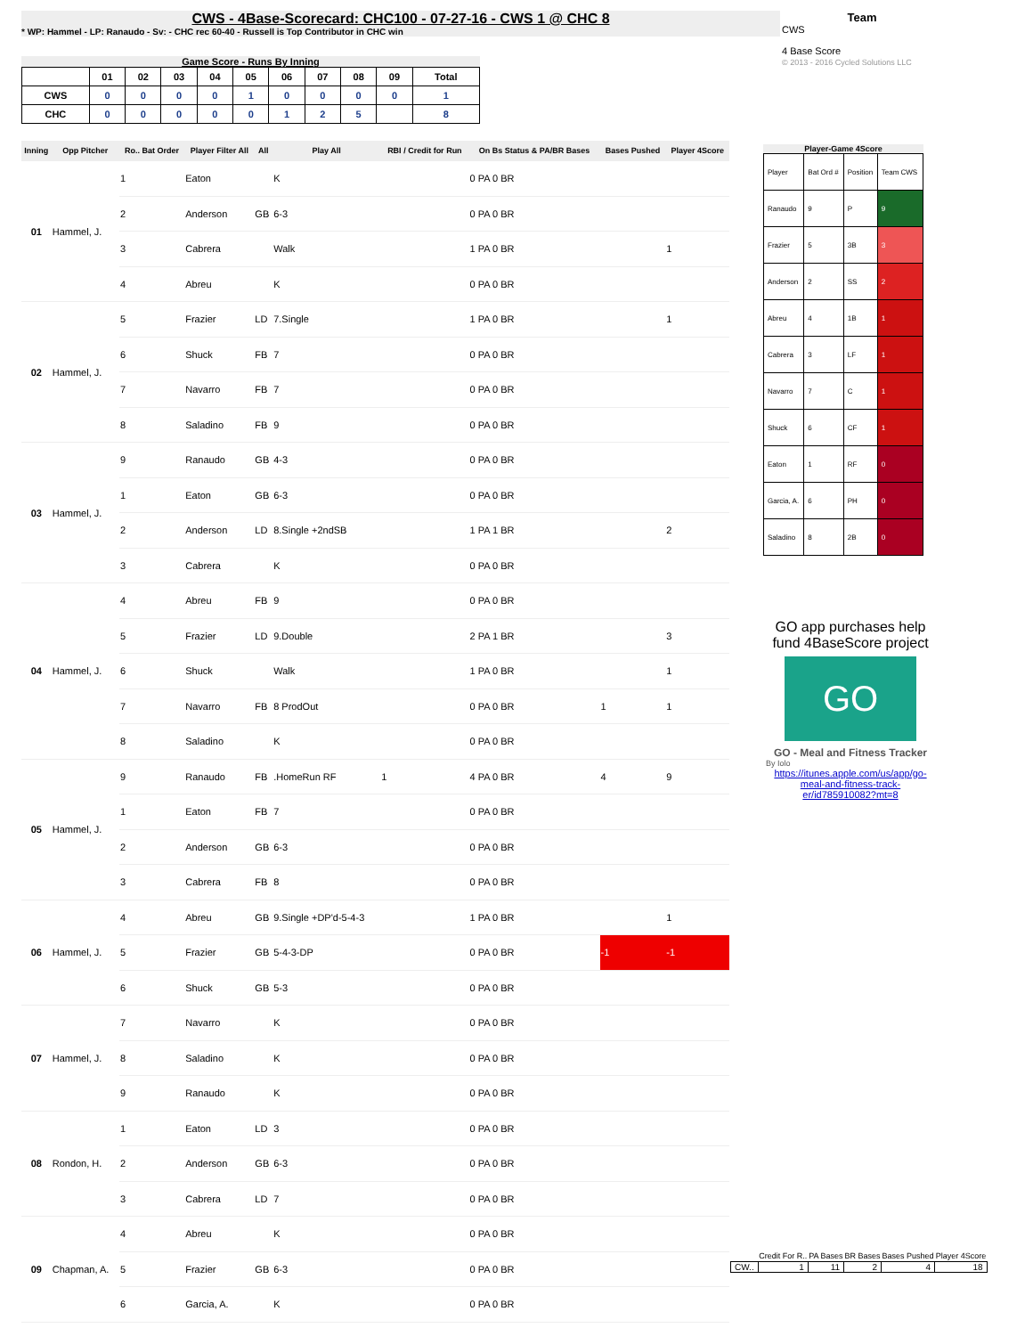CWS - 4Base-Scorecard: CHC100 - 07-27-16 - CWS 1 @ CHC 8
* WP: Hammel - LP: Ranaudo - Sv: - CHC rec 60-40 - Russell is Top Contributor in CHC win
Team
CWS
4 Base Score
© 2013 - 2016 Cycled Solutions LLC
Game Score - Runs By Inning
| | 01 | 02 | 03 | 04 | 05 | 06 | 07 | 08 | 09 | Total |
| --- | --- | --- | --- | --- | --- | --- | --- | --- | --- | --- |
| CWS | 0 | 0 | 0 | 0 | 1 | 0 | 0 | 0 | 0 | 1 |
| CHC | 0 | 0 | 0 | 0 | 0 | 1 | 2 | 5 | | 8 |
| Inning | Opp Pitcher | Ro.. Bat Order | Player Filter All | All | Play All | RBI / Credit for Run | On Bs Status & PA/BR Bases | Bases Pushed | Player 4Score |
| --- | --- | --- | --- | --- | --- | --- | --- | --- | --- |
| 01 | Hammel, J. | 1 | Eaton | | K | | 0 PA 0 BR | | |
| | | 2 | Anderson | GB | 6-3 | | 0 PA 0 BR | | |
| | | 3 | Cabrera | | Walk | | 1 PA 0 BR | | 1 |
| | | 4 | Abreu | | K | | 0 PA 0 BR | | |
| 02 | Hammel, J. | 5 | Frazier | LD | 7.Single | | 1 PA 0 BR | | 1 |
| | | 6 | Shuck | FB | 7 | | 0 PA 0 BR | | |
| | | 7 | Navarro | FB | 7 | | 0 PA 0 BR | | |
| | | 8 | Saladino | FB | 9 | | 0 PA 0 BR | | |
| 03 | Hammel, J. | 9 | Ranaudo | GB | 4-3 | | 0 PA 0 BR | | |
| | | 1 | Eaton | GB | 6-3 | | 0 PA 0 BR | | |
| | | 2 | Anderson | LD | 8.Single +2ndSB | | 1 PA 1 BR | | 2 |
| | | 3 | Cabrera | | K | | 0 PA 0 BR | | |
| 04 | Hammel, J. | 4 | Abreu | FB | 9 | | 0 PA 0 BR | | |
| | | 5 | Frazier | LD | 9.Double | | 2 PA 1 BR | | 3 |
| | | 6 | Shuck | | Walk | | 1 PA 0 BR | | 1 |
| | | 7 | Navarro | FB | 8 ProdOut | | 0 PA 0 BR | 1 | 1 |
| | | 8 | Saladino | | K | | 0 PA 0 BR | | |
| 05 | Hammel, J. | 9 | Ranaudo | FB | .HomeRun RF | 1 | 4 PA 0 BR | 4 | 9 |
| | | 1 | Eaton | FB | 7 | | 0 PA 0 BR | | |
| | | 2 | Anderson | GB | 6-3 | | 0 PA 0 BR | | |
| | | 3 | Cabrera | FB | 8 | | 0 PA 0 BR | | |
| 06 | Hammel, J. | 4 | Abreu | GB | 9.Single +DP'd-5-4-3 | | 1 PA 0 BR | | 1 |
| | | 5 | Frazier | GB | 5-4-3-DP | | 0 PA 0 BR | -1 | -1 |
| | | 6 | Shuck | GB | 5-3 | | 0 PA 0 BR | | |
| 07 | Hammel, J. | 7 | Navarro | | K | | 0 PA 0 BR | | |
| | | 8 | Saladino | | K | | 0 PA 0 BR | | |
| | | 9 | Ranaudo | | K | | 0 PA 0 BR | | |
| 08 | Rondon, H. | 1 | Eaton | LD | 3 | | 0 PA 0 BR | | |
| | | 2 | Anderson | GB | 6-3 | | 0 PA 0 BR | | |
| | | 3 | Cabrera | LD | 7 | | 0 PA 0 BR | | |
| 09 | Chapman, A. | 4 | Abreu | | K | | 0 PA 0 BR | | |
| | | 5 | Frazier | GB | 6-3 | | 0 PA 0 BR | | |
| | | 6 | Garcia, A. | | K | | 0 PA 0 BR | | |
Player-Game 4Score
| Player | Bat Ord # | Position | Team CWS |
| Ranaudo | 9 | P | 9 |
| Frazier | 5 | 3B | 3 |
| Anderson | 2 | SS | 2 |
| Abreu | 4 | 1B | 1 |
| Cabrera | 3 | LF | 1 |
| Navarro | 7 | C | 1 |
| Shuck | 6 | CF | 1 |
| Eaton | 1 | RF | 0 |
| Garcia, A. | 6 | PH | 0 |
| Saladino | 8 | 2B | 0 |
GO app purchases help fund 4BaseScore project
GO
GO - Meal and Fitness Tracker
By Iolo
https://itunes.apple.com/us/app/go-meal-and-fitness-track-er/id785910082?mt=8
| | Credit For R.. | PA Bases | BR Bases | Bases Pushed | Player 4Score |
| --- | --- | --- | --- | --- | --- |
| CW.. | 1 | 11 | 2 | 4 | 18 |